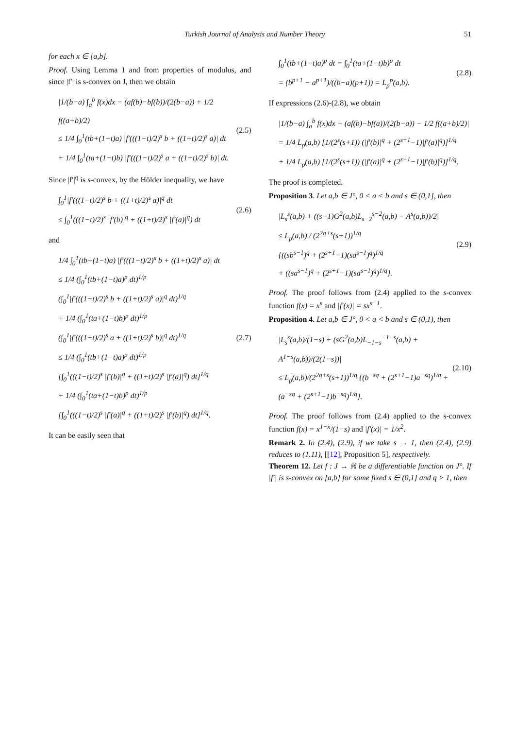Turkish Journal of Analysis and Number Theory 51
for each x ∈ [a,b].
Proof. Using Lemma 1 and from properties of modulus, and since |f′| is s-convex on J, then we obtain
|1/(b−a) ∫<sub>a</sub><sup>b</sup> f(x)dx − (af(b)−bf(b))/(2(b−a)) + 1/2 f((a+b)/2)|
≤ 1/4 ∫<sub>0</sub><sup>1</sup>(tb+(1−t)a) |f′(((1−t)/2)<sup>s</sup> b + ((1+t)/2)<sup>s</sup> a)| dt
+ 1/4 ∫<sub>0</sub><sup>1</sup>(ta+(1−t)b) |f′(((1−t)/2)<sup>s</sup> a + ((1+t)/2)<sup>s</sup> b)| dt.
(2.5)
Since |f′|<sup>q</sup> is s-convex, by the Hölder inequality, we have
∫<sub>0</sub><sup>1</sup>|f′(((1−t)/2)<sup>s</sup> b + ((1+t)/2)<sup>s</sup> a)|<sup>q</sup> dt
≤ ∫<sub>0</sub><sup>1</sup>(((1−t)/2)<sup>s</sup> |f′(b)|<sup>q</sup> + ((1+t)/2)<sup>s</sup> |f′(a)|<sup>q</sup>) dt
(2.6)
and
1/4 ∫<sub>0</sub><sup>1</sup>(tb+(1−t)a) |f′(((1−t)/2)<sup>s</sup> b + ((1+t)/2)<sup>s</sup> a)| dt
≤ 1/4 (∫<sub>0</sub><sup>1</sup>(tb+(1−t)a)<sup>p</sup> dt)<sup>1/p</sup>
(∫<sub>0</sub><sup>1</sup>|f′(((1−t)/2)<sup>s</sup> b + ((1+t)/2)<sup>s</sup> a)|<sup>q</sup> dt)<sup>1/q</sup>
+ 1/4 (∫<sub>0</sub><sup>1</sup>(ta+(1−t)b)<sup>p</sup> dt)<sup>1/p</sup>
(∫<sub>0</sub><sup>1</sup>|f′(((1−t)/2)<sup>s</sup> a + ((1+t)/2)<sup>s</sup> b)|<sup>q</sup> dt)<sup>1/q</sup>
≤ 1/4 (∫<sub>0</sub><sup>1</sup>(tb+(1−t)a)<sup>p</sup> dt)<sup>1/p</sup>
[∫<sub>0</sub><sup>1</sup>(((1−t)/2)<sup>s</sup> |f′(b)|<sup>q</sup> + ((1+t)/2)<sup>s</sup> |f′(a)|<sup>q</sup>) dt]<sup>1/q</sup>
+ 1/4 (∫<sub>0</sub><sup>1</sup>(ta+(1−t)b)<sup>p</sup> dt)<sup>1/p</sup>
[∫<sub>0</sub><sup>1</sup>(((1−t)/2)<sup>s</sup> |f′(a)|<sup>q</sup> + ((1+t)/2)<sup>s</sup> |f′(b)|<sup>q</sup>) dt]<sup>1/q</sup>.
(2.7)
It can be easily seen that
∫<sub>0</sub><sup>1</sup>(tb+(1−t)a)<sup>p</sup> dt = ∫<sub>0</sub><sup>1</sup>(ta+(1−t)b)<sup>p</sup> dt
= (b<sup>p+1</sup> − a<sup>p+1</sup>)/((b−a)(p+1)) = L<sub>p</sub><sup>p</sup>(a,b).
(2.8)
If expressions (2.6)-(2.8), we obtain
|1/(b−a) ∫<sub>a</sub><sup>b</sup> f(x)dx + (af(b)−bf(a))/(2(b−a)) − 1/2 f((a+b)/2)|
= 1/4 L<sub>p</sub>(a,b) [1/(2<sup>s</sup>(s+1)) (|f′(b)|<sup>q</sup> + (2<sup>s+1</sup>−1)|f′(a)|<sup>q</sup>)]<sup>1/q</sup>
+ 1/4 L<sub>p</sub>(a,b) [1/(2<sup>s</sup>(s+1)) (|f′(a)|<sup>q</sup> + (2<sup>s+1</sup>−1)|f′(b)|<sup>q</sup>)]<sup>1/q</sup>.
The proof is completed.
Proposition 3. Let a,b ∈ J°, 0 < a < b and s ∈ (0,1], then
|L<sub>s</sub><sup>s</sup>(a,b) + ((s−1)G<sup>2</sup>(a,b)L<sub>s−2</sub><sup>s−2</sup>(a,b) − A<sup>s</sup>(a,b))/2|
≤ L<sub>p</sub>(a,b) / (2<sup>2q+s</sup>(s+1))<sup>1/q</sup>
{((sb<sup>s−1</sup>)<sup>q</sup> + (2<sup>s+1</sup>−1)(sa<sup>s−1</sup>)<sup>q</sup>)<sup>1/q</sup>
+ ((sa<sup>s−1</sup>)<sup>q</sup> + (2<sup>s+1</sup>−1)(sa<sup>s−1</sup>)<sup>q</sup>)<sup>1/q</sup>}.
(2.9)
Proof. The proof follows from (2.4) applied to the s-convex function f(x) = x<sup>s</sup> and |f′(x)| = sx<sup>s−1</sup>.
Proposition 4. Let a,b ∈ J°, 0 < a < b and s ∈ (0,1), then
|L<sub>s</sub><sup>s</sup>(a,b)/(1−s) + (sG<sup>2</sup>(a,b)L<sub>−1−s</sub><sup>−1−s</sup>(a,b) + A<sup>1−s</sup>(a,b))/(2(1−s))|
≤ L<sub>p</sub>(a,b)/(2<sup>2q+s</sup>(s+1))<sup>1/q</sup> {(b<sup>−sq</sup> + (2<sup>s+1</sup>−1)a<sup>−sq</sup>)<sup>1/q</sup> + (a<sup>−sq</sup> + (2<sup>s+1</sup>−1)b<sup>−sq</sup>)<sup>1/q</sup>}.
(2.10)
Proof. The proof follows from (2.4) applied to the s-convex function f(x) = x<sup>1−x</sup>/(1−s) and |f′(x)| = 1/x<sup>2</sup>.
Remark 2. In (2.4), (2.9), if we take s → 1, then (2.4), (2.9) reduces to (1.11), [[12], Proposition 5], respectively.
Theorem 12. Let f : J → ℝ be a differentiable function on J°. If |f′| is s-convex on [a,b] for some fixed s ∈ (0,1] and q > 1, then